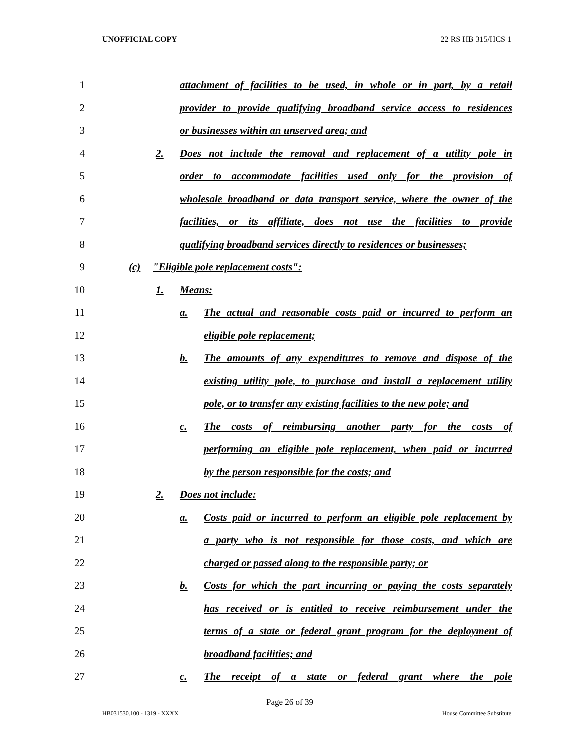UNOFFICIAL COPY 22 RS HB 315/HCS 1
1 attachment of facilities to be used, in whole or in part, by a retail
2 provider to provide qualifying broadband service access to residences
3 or businesses within an unserved area; and
4 2. Does not include the removal and replacement of a utility pole in
5 order to accommodate facilities used only for the provision of
6 wholesale broadband or data transport service, where the owner of the
7 facilities, or its affiliate, does not use the facilities to provide
8 qualifying broadband services directly to residences or businesses;
9 (c) "Eligible pole replacement costs":
10 1. Means:
11 a. The actual and reasonable costs paid or incurred to perform an
12 eligible pole replacement;
13 b. The amounts of any expenditures to remove and dispose of the
14 existing utility pole, to purchase and install a replacement utility
15 pole, or to transfer any existing facilities to the new pole; and
16 c. The costs of reimbursing another party for the costs of
17 performing an eligible pole replacement, when paid or incurred
18 by the person responsible for the costs; and
19 2. Does not include:
20 a. Costs paid or incurred to perform an eligible pole replacement by
21 a party who is not responsible for those costs, and which are
22 charged or passed along to the responsible party; or
23 b. Costs for which the part incurring or paying the costs separately
24 has received or is entitled to receive reimbursement under the
25 terms of a state or federal grant program for the deployment of
26 broadband facilities; and
27 c. The receipt of a state or federal grant where the pole
Page 26 of 39
HB031530.100 - 1319 - XXXX House Committee Substitute